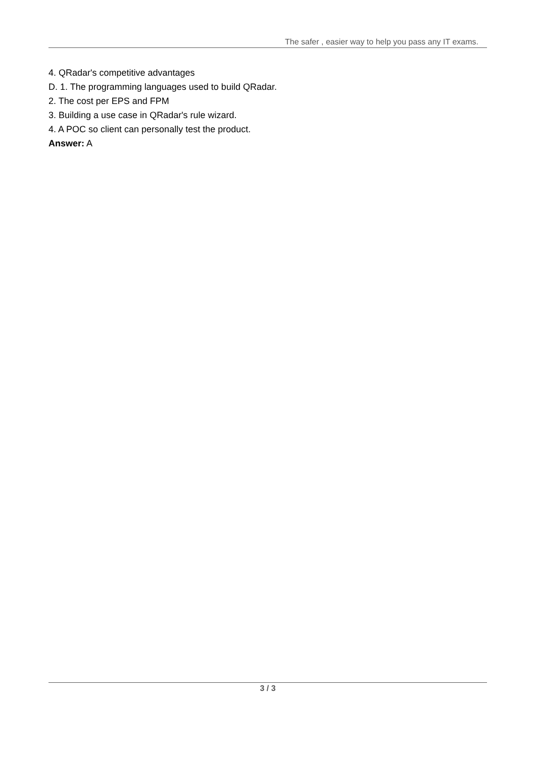The safer , easier way to help you pass any IT exams.
4. QRadar's competitive advantages
D. 1. The programming languages used to build QRadar.
2. The cost per EPS and FPM
3. Building a use case in QRadar's rule wizard.
4. A POC so client can personally test the product.
Answer: A
3 / 3